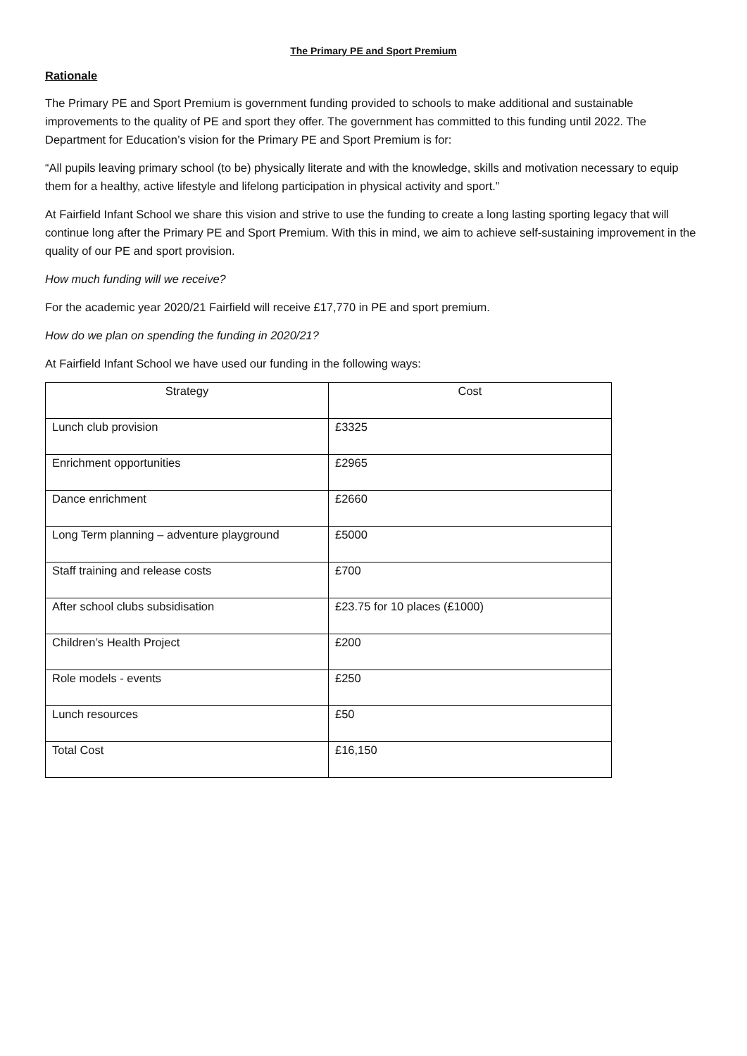The Primary PE and Sport Premium
Rationale
The Primary PE and Sport Premium is government funding provided to schools to make additional and sustainable improvements to the quality of PE and sport they offer. The government has committed to this funding until 2022. The Department for Education’s vision for the Primary PE and Sport Premium is for:
“All pupils leaving primary school (to be) physically literate and with the knowledge, skills and motivation necessary to equip them for a healthy, active lifestyle and lifelong participation in physical activity and sport.”
At Fairfield Infant School we share this vision and strive to use the funding to create a long lasting sporting legacy that will continue long after the Primary PE and Sport Premium. With this in mind, we aim to achieve self-sustaining improvement in the quality of our PE and sport provision.
How much funding will we receive?
For the academic year 2020/21 Fairfield will receive £17,770 in PE and sport premium.
How do we plan on spending the funding in 2020/21?
At Fairfield Infant School we have used our funding in the following ways:
| Strategy | Cost |
| --- | --- |
| Lunch club provision | £3325 |
| Enrichment opportunities | £2965 |
| Dance enrichment | £2660 |
| Long Term planning – adventure playground | £5000 |
| Staff training and release costs | £700 |
| After school clubs subsidisation | £23.75 for 10 places (£1000) |
| Children’s Health Project | £200 |
| Role models - events | £250 |
| Lunch resources | £50 |
| Total Cost | £16,150 |